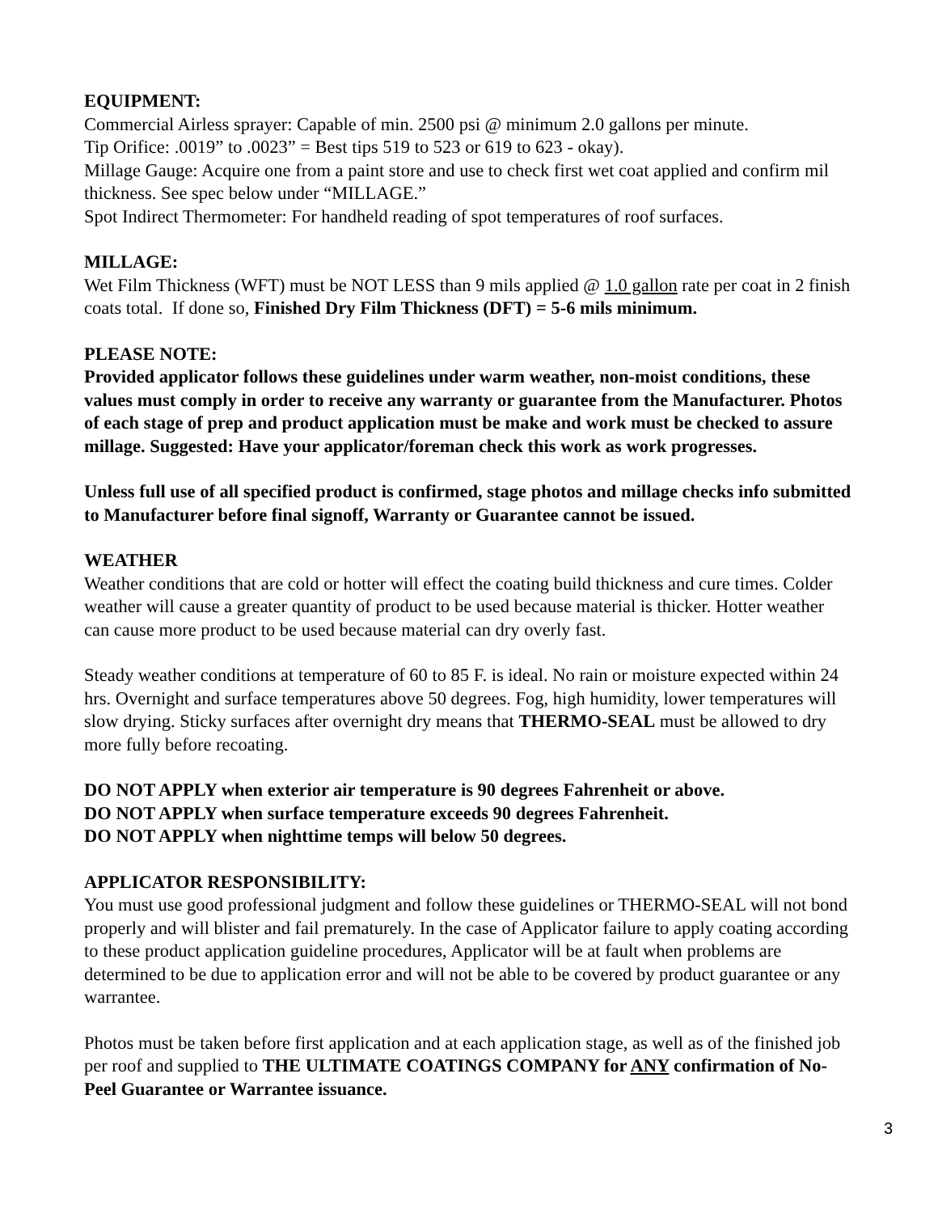EQUIPMENT:
Commercial Airless sprayer: Capable of min. 2500 psi @ minimum 2.0 gallons per minute.
Tip Orifice: .0019” to .0023” = Best tips 519 to 523 or 619 to 623 - okay).
Millage Gauge: Acquire one from a paint store and use to check first wet coat applied and confirm mil thickness. See spec below under “MILLAGE.”
Spot Indirect Thermometer: For handheld reading of spot temperatures of roof surfaces.
MILLAGE:
Wet Film Thickness (WFT) must be NOT LESS than 9 mils applied @ 1.0 gallon rate per coat in 2 finish coats total. If done so, Finished Dry Film Thickness (DFT) = 5-6 mils minimum.
PLEASE NOTE:
Provided applicator follows these guidelines under warm weather, non-moist conditions, these values must comply in order to receive any warranty or guarantee from the Manufacturer. Photos of each stage of prep and product application must be make and work must be checked to assure millage. Suggested: Have your applicator/foreman check this work as work progresses.
Unless full use of all specified product is confirmed, stage photos and millage checks info submitted to Manufacturer before final signoff, Warranty or Guarantee cannot be issued.
WEATHER
Weather conditions that are cold or hotter will effect the coating build thickness and cure times. Colder weather will cause a greater quantity of product to be used because material is thicker. Hotter weather can cause more product to be used because material can dry overly fast.
Steady weather conditions at temperature of 60 to 85 F. is ideal. No rain or moisture expected within 24 hrs. Overnight and surface temperatures above 50 degrees. Fog, high humidity, lower temperatures will slow drying. Sticky surfaces after overnight dry means that THERMO-SEAL must be allowed to dry more fully before recoating.
DO NOT APPLY when exterior air temperature is 90 degrees Fahrenheit or above.
DO NOT APPLY when surface temperature exceeds 90 degrees Fahrenheit.
DO NOT APPLY when nighttime temps will below 50 degrees.
APPLICATOR RESPONSIBILITY:
You must use good professional judgment and follow these guidelines or THERMO-SEAL will not bond properly and will blister and fail prematurely. In the case of Applicator failure to apply coating according to these product application guideline procedures, Applicator will be at fault when problems are determined to be due to application error and will not be able to be covered by product guarantee or any warrantee.
Photos must be taken before first application and at each application stage, as well as of the finished job per roof and supplied to THE ULTIMATE COATINGS COMPANY for ANY confirmation of No-Peel Guarantee or Warrantee issuance.
3